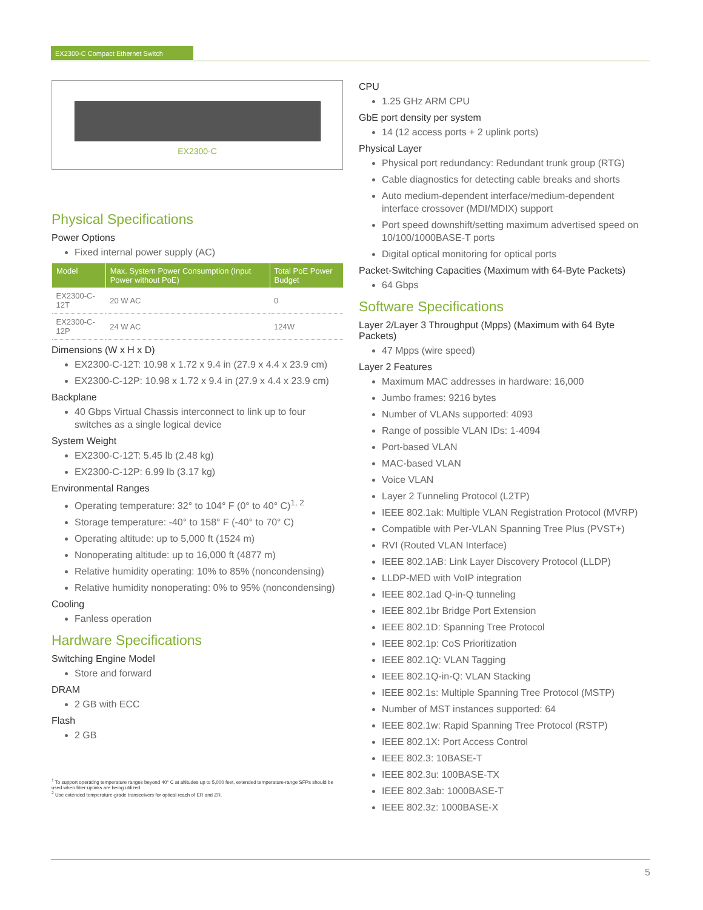EX2300-C Compact Ethernet Switch
EX2300-C
Physical Specifications
Power Options
Fixed internal power supply (AC)
| Model | Max. System Power Consumption (Input Power without PoE) | Total PoE Power Budget |
| --- | --- | --- |
| EX2300-C-12T | 20 W AC | 0 |
| EX2300-C-12P | 24 W AC | 124W |
Dimensions (W x H x D)
EX2300-C-12T: 10.98 x 1.72 x 9.4 in (27.9 x 4.4 x 23.9 cm)
EX2300-C-12P: 10.98 x 1.72 x 9.4 in (27.9 x 4.4 x 23.9 cm)
Backplane
40 Gbps Virtual Chassis interconnect to link up to four switches as a single logical device
System Weight
EX2300-C-12T: 5.45 lb (2.48 kg)
EX2300-C-12P: 6.99 lb (3.17 kg)
Environmental Ranges
Operating temperature: 32° to 104° F (0° to 40° C)<sup>1, 2</sup>
Storage temperature: -40° to 158° F (-40° to 70° C)
Operating altitude: up to 5,000 ft (1524 m)
Nonoperating altitude: up to 16,000 ft (4877 m)
Relative humidity operating: 10% to 85% (noncondensing)
Relative humidity nonoperating: 0% to 95% (noncondensing)
Cooling
Fanless operation
Hardware Specifications
Switching Engine Model
Store and forward
DRAM
2 GB with ECC
Flash
2 GB
<sup>1</sup> To support operating temperature ranges beyond 40° C at altitudes up to 5,000 feet, extended temperature-range SFPs should be used when fiber uplinks are being utilized.
<sup>2</sup> Use extended temperature-grade transceivers for optical reach of ER and ZR.
CPU
1.25 GHz ARM CPU
GbE port density per system
14 (12 access ports + 2 uplink ports)
Physical Layer
Physical port redundancy: Redundant trunk group (RTG)
Cable diagnostics for detecting cable breaks and shorts
Auto medium-dependent interface/medium-dependent interface crossover (MDI/MDIX) support
Port speed downshift/setting maximum advertised speed on 10/100/1000BASE-T ports
Digital optical monitoring for optical ports
Packet-Switching Capacities (Maximum with 64-Byte Packets)
64 Gbps
Software Specifications
Layer 2/Layer 3 Throughput (Mpps) (Maximum with 64 Byte Packets)
47 Mpps (wire speed)
Layer 2 Features
Maximum MAC addresses in hardware: 16,000
Jumbo frames: 9216 bytes
Number of VLANs supported: 4093
Range of possible VLAN IDs: 1-4094
Port-based VLAN
MAC-based VLAN
Voice VLAN
Layer 2 Tunneling Protocol (L2TP)
IEEE 802.1ak: Multiple VLAN Registration Protocol (MVRP)
Compatible with Per-VLAN Spanning Tree Plus (PVST+)
RVI (Routed VLAN Interface)
IEEE 802.1AB: Link Layer Discovery Protocol (LLDP)
LLDP-MED with VoIP integration
IEEE 802.1ad Q-in-Q tunneling
IEEE 802.1br Bridge Port Extension
IEEE 802.1D: Spanning Tree Protocol
IEEE 802.1p: CoS Prioritization
IEEE 802.1Q: VLAN Tagging
IEEE 802.1Q-in-Q: VLAN Stacking
IEEE 802.1s: Multiple Spanning Tree Protocol (MSTP)
Number of MST instances supported: 64
IEEE 802.1w: Rapid Spanning Tree Protocol (RSTP)
IEEE 802.1X: Port Access Control
IEEE 802.3: 10BASE-T
IEEE 802.3u: 100BASE-TX
IEEE 802.3ab: 1000BASE-T
IEEE 802.3z: 1000BASE-X
5